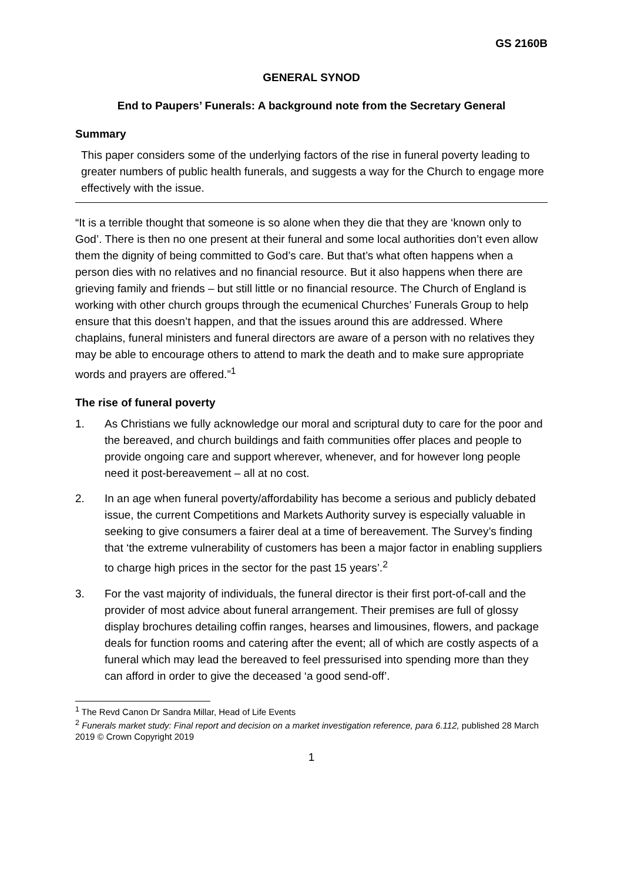GS 2160B
GENERAL SYNOD
End to Paupers’ Funerals: A background note from the Secretary General
Summary
This paper considers some of the underlying factors of the rise in funeral poverty leading to greater numbers of public health funerals, and suggests a way for the Church to engage more effectively with the issue.
“It is a terrible thought that someone is so alone when they die that they are ‘known only to God’. There is then no one present at their funeral and some local authorities don’t even allow them the dignity of being committed to God’s care. But that’s what often happens when a person dies with no relatives and no financial resource. But it also happens when there are grieving family and friends – but still little or no financial resource. The Church of England is working with other church groups through the ecumenical Churches’ Funerals Group to help ensure that this doesn’t happen, and that the issues around this are addressed. Where chaplains, funeral ministers and funeral directors are aware of a person with no relatives they may be able to encourage others to attend to mark the death and to make sure appropriate words and prayers are offered.”<sup>1</sup>
The rise of funeral poverty
1. As Christians we fully acknowledge our moral and scriptural duty to care for the poor and the bereaved, and church buildings and faith communities offer places and people to provide ongoing care and support wherever, whenever, and for however long people need it post-bereavement – all at no cost.
2. In an age when funeral poverty/affordability has become a serious and publicly debated issue, the current Competitions and Markets Authority survey is especially valuable in seeking to give consumers a fairer deal at a time of bereavement. The Survey’s finding that ‘the extreme vulnerability of customers has been a major factor in enabling suppliers to charge high prices in the sector for the past 15 years’.<sup>2</sup>
3. For the vast majority of individuals, the funeral director is their first port-of-call and the provider of most advice about funeral arrangement. Their premises are full of glossy display brochures detailing coffin ranges, hearses and limousines, flowers, and package deals for function rooms and catering after the event; all of which are costly aspects of a funeral which may lead the bereaved to feel pressurised into spending more than they can afford in order to give the deceased ‘a good send-off’.
<sup>1</sup> The Revd Canon Dr Sandra Millar, Head of Life Events
<sup>2</sup> Funerals market study: Final report and decision on a market investigation reference, para 6.112, published 28 March 2019 © Crown Copyright 2019
1